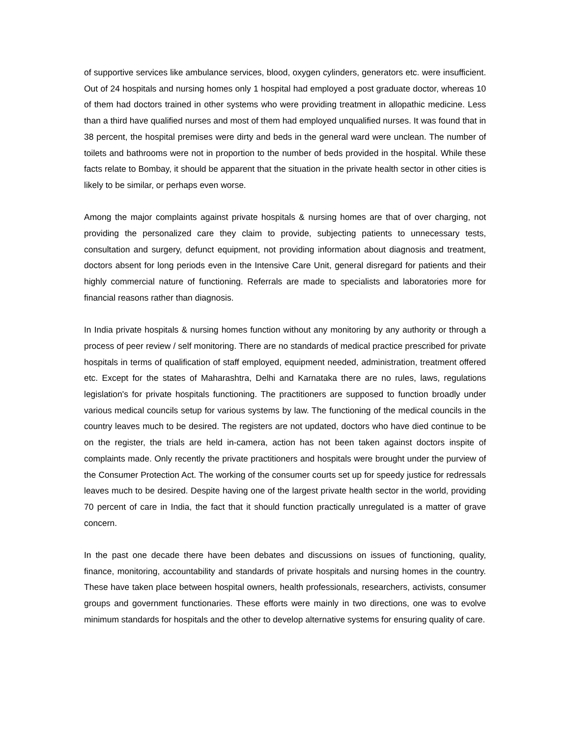of supportive services like ambulance services, blood, oxygen cylinders, generators etc. were insufficient. Out of 24 hospitals and nursing homes only 1 hospital had employed a post graduate doctor, whereas 10 of them had doctors trained in other systems who were providing treatment in allopathic medicine. Less than a third have qualified nurses and most of them had employed unqualified nurses. It was found that in 38 percent, the hospital premises were dirty and beds in the general ward were unclean. The number of toilets and bathrooms were not in proportion to the number of beds provided in the hospital. While these facts relate to Bombay, it should be apparent that the situation in the private health sector in other cities is likely to be similar, or perhaps even worse.
Among the major complaints against private hospitals & nursing homes are that of over charging, not providing the personalized care they claim to provide, subjecting patients to unnecessary tests, consultation and surgery, defunct equipment, not providing information about diagnosis and treatment, doctors absent for long periods even in the Intensive Care Unit, general disregard for patients and their highly commercial nature of functioning. Referrals are made to specialists and laboratories more for financial reasons rather than diagnosis.
In India private hospitals & nursing homes function without any monitoring by any authority or through a process of peer review / self monitoring. There are no standards of medical practice prescribed for private hospitals in terms of qualification of staff employed, equipment needed, administration, treatment offered etc. Except for the states of Maharashtra, Delhi and Karnataka there are no rules, laws, regulations legislation's for private hospitals functioning. The practitioners are supposed to function broadly under various medical councils setup for various systems by law. The functioning of the medical councils in the country leaves much to be desired. The registers are not updated, doctors who have died continue to be on the register, the trials are held in-camera, action has not been taken against doctors inspite of complaints made. Only recently the private practitioners and hospitals were brought under the purview of the Consumer Protection Act. The working of the consumer courts set up for speedy justice for redressals leaves much to be desired. Despite having one of the largest private health sector in the world, providing 70 percent of care in India, the fact that it should function practically unregulated is a matter of grave concern.
In the past one decade there have been debates and discussions on issues of functioning, quality, finance, monitoring, accountability and standards of private hospitals and nursing homes in the country. These have taken place between hospital owners, health professionals, researchers, activists, consumer groups and government functionaries. These efforts were mainly in two directions, one was to evolve minimum standards for hospitals and the other to develop alternative systems for ensuring quality of care.